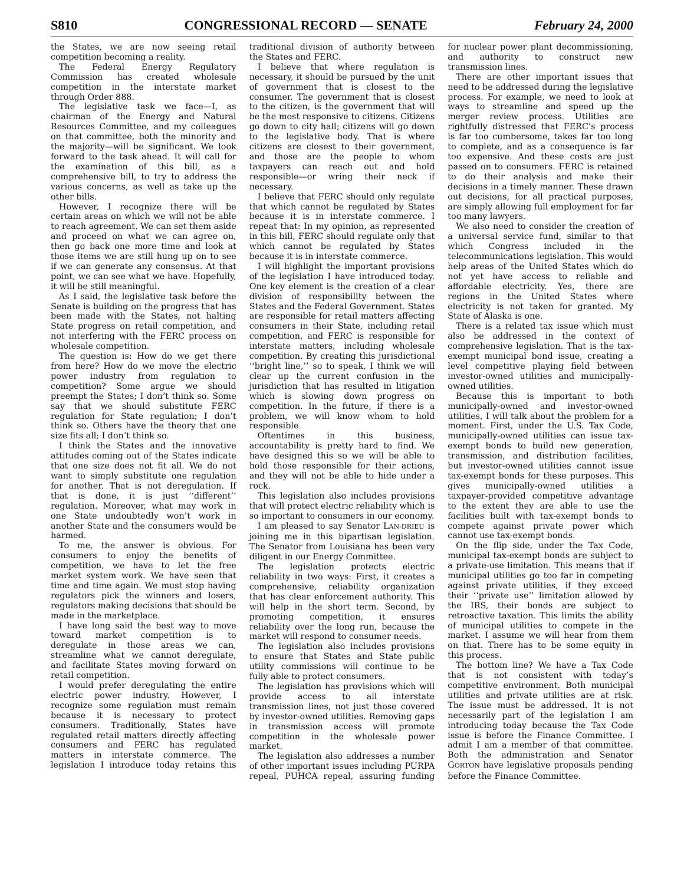S810 CONGRESSIONAL RECORD — SENATE February 24, 2000
the States, we are now seeing retail competition becoming a reality.
The Federal Energy Regulatory Commission has created wholesale competition in the interstate market through Order 888.
The legislative task we face—I, as chairman of the Energy and Natural Resources Committee, and my colleagues on that committee, both the minority and the majority—will be significant. We look forward to the task ahead. It will call for the examination of this bill, as a comprehensive bill, to try to address the various concerns, as well as take up the other bills.
However, I recognize there will be certain areas on which we will not be able to reach agreement. We can set them aside and proceed on what we can agree on, then go back one more time and look at those items we are still hung up on to see if we can generate any consensus. At that point, we can see what we have. Hopefully, it will be still meaningful.
As I said, the legislative task before the Senate is building on the progress that has been made with the States, not halting State progress on retail competition, and not interfering with the FERC process on wholesale competition.
The question is: How do we get there from here? How do we move the electric power industry from regulation to competition? Some argue we should preempt the States; I don’t think so. Some say that we should substitute FERC regulation for State regulation; I don’t think so. Others have the theory that one size fits all; I don’t think so.
I think the States and the innovative attitudes coming out of the States indicate that one size does not fit all. We do not want to simply substitute one regulation for another. That is not deregulation. If that is done, it is just ‘‘different’’ regulation. Moreover, what may work in one State undoubtedly won’t work in another State and the consumers would be harmed.
To me, the answer is obvious. For consumers to enjoy the benefits of competition, we have to let the free market system work. We have seen that time and time again. We must stop having regulators pick the winners and losers, regulators making decisions that should be made in the marketplace.
I have long said the best way to move toward market competition is to deregulate in those areas we can, streamline what we cannot deregulate, and facilitate States moving forward on retail competition.
I would prefer deregulating the entire electric power industry. However, I recognize some regulation must remain because it is necessary to protect consumers. Traditionally, States have regulated retail matters directly affecting consumers and FERC has regulated matters in interstate commerce. The legislation I introduce today retains this traditional division of authority between the States and FERC.
I believe that where regulation is necessary, it should be pursued by the unit of government that is closest to the consumer. The government that is closest to the citizen, is the government that will be the most responsive to citizens. Citizens go down to city hall; citizens will go down to the legislative body. That is where citizens are closest to their government, and those are the people to whom taxpayers can reach out and hold responsible—or wring their neck if necessary.
I believe that FERC should only regulate that which cannot be regulated by States because it is in interstate commerce. I repeat that: In my opinion, as represented in this bill, FERC should regulate only that which cannot be regulated by States because it is in interstate commerce.
I will highlight the important provisions of the legislation I have introduced today. One key element is the creation of a clear division of responsibility between the States and the Federal Government. States are responsible for retail matters affecting consumers in their State, including retail competition, and FERC is responsible for interstate matters, including wholesale competition. By creating this jurisdictional ‘‘bright line,’’ so to speak, I think we will clear up the current confusion in the jurisdiction that has resulted in litigation which is slowing down progress on competition. In the future, if there is a problem, we will know whom to hold responsible.
Oftentimes in this business, accountability is pretty hard to find. We have designed this so we will be able to hold those responsible for their actions, and they will not be able to hide under a rock.
This legislation also includes provisions that will protect electric reliability which is so important to consumers in our economy.
I am pleased to say Senator LAN-DRIEU is joining me in this bipartisan legislation. The Senator from Louisiana has been very diligent in our Energy Committee.
The legislation protects electric reliability in two ways: First, it creates a comprehensive, reliability organization that has clear enforcement authority. This will help in the short term. Second, by promoting competition, it ensures reliability over the long run, because the market will respond to consumer needs.
The legislation also includes provisions to ensure that States and State public utility commissions will continue to be fully able to protect consumers.
The legislation has provisions which will provide access to all interstate transmission lines, not just those covered by investor-owned utilities. Removing gaps in transmission access will promote competition in the wholesale power market.
The legislation also addresses a number of other important issues including PURPA repeal, PUHCA repeal, assuring funding for nuclear power plant decommissioning, and authority to construct new transmission lines.
There are other important issues that need to be addressed during the legislative process. For example, we need to look at ways to streamline and speed up the merger review process. Utilities are rightfully distressed that FERC’s process is far too cumbersome, takes far too long to complete, and as a consequence is far too expensive. And these costs are just passed on to consumers. FERC is retained to do their analysis and make their decisions in a timely manner. These drawn out decisions, for all practical purposes, are simply allowing full employment for far too many lawyers.
We also need to consider the creation of a universal service fund, similar to that which Congress included in the telecommunications legislation. This would help areas of the United States which do not yet have access to reliable and affordable electricity. Yes, there are regions in the United States where electricity is not taken for granted. My State of Alaska is one.
There is a related tax issue which must also be addressed in the context of comprehensive legislation. That is the tax-exempt municipal bond issue, creating a level competitive playing field between investor-owned utilities and municipally-owned utilities.
Because this is important to both municipally-owned and investor-owned utilities, I will talk about the problem for a moment. First, under the U.S. Tax Code, municipally-owned utilities can issue tax-exempt bonds to build new generation, transmission, and distribution facilities, but investor-owned utilities cannot issue tax-exempt bonds for these purposes. This gives municipally-owned utilities a taxpayer-provided competitive advantage to the extent they are able to use the facilities built with tax-exempt bonds to compete against private power which cannot use tax-exempt bonds.
On the flip side, under the Tax Code, municipal tax-exempt bonds are subject to a private-use limitation. This means that if municipal utilities go too far in competing against private utilities, if they exceed their ‘‘private use’’ limitation allowed by the IRS, their bonds are subject to retroactive taxation. This limits the ability of municipal utilities to compete in the market. I assume we will hear from them on that. There has to be some equity in this process.
The bottom line? We have a Tax Code that is not consistent with today’s competitive environment. Both municipal utilities and private utilities are at risk. The issue must be addressed. It is not necessarily part of the legislation I am introducing today because the Tax Code issue is before the Finance Committee. I admit I am a member of that committee. Both the administration and Senator GORTON have legislative proposals pending before the Finance Committee.